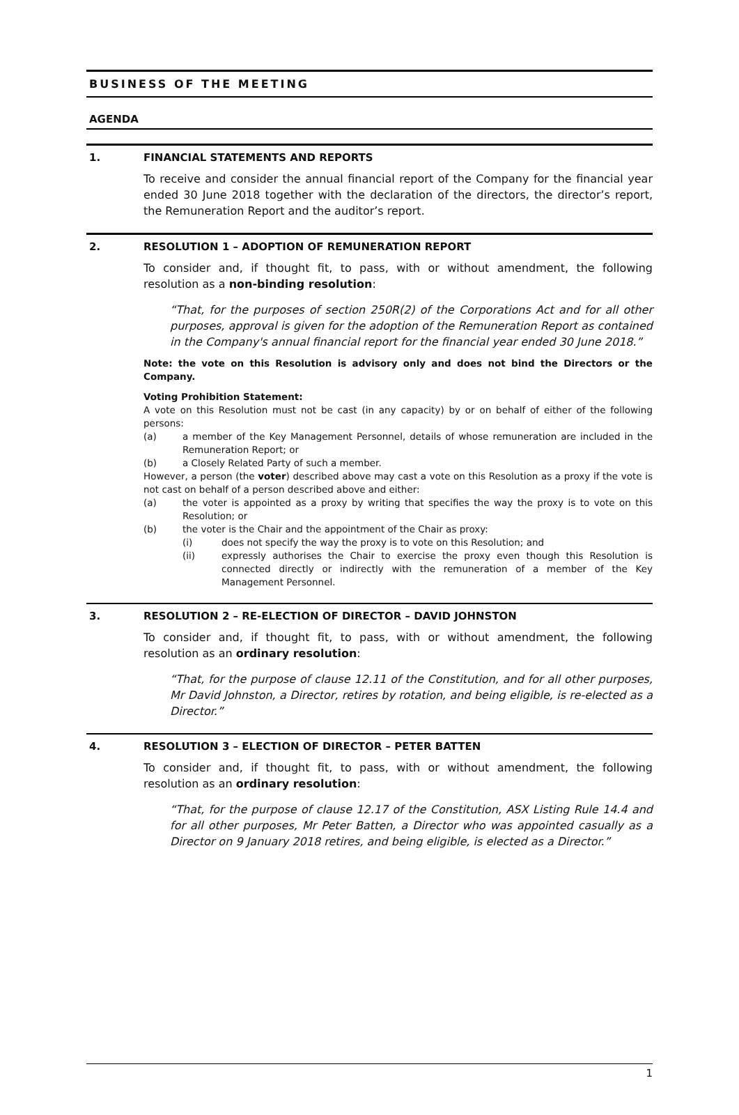BUSINESS OF THE MEETING
AGENDA
1. FINANCIAL STATEMENTS AND REPORTS
To receive and consider the annual financial report of the Company for the financial year ended 30 June 2018 together with the declaration of the directors, the director’s report, the Remuneration Report and the auditor’s report.
2. RESOLUTION 1 – ADOPTION OF REMUNERATION REPORT
To consider and, if thought fit, to pass, with or without amendment, the following resolution as a non-binding resolution:
“That, for the purposes of section 250R(2) of the Corporations Act and for all other purposes, approval is given for the adoption of the Remuneration Report as contained in the Company's annual financial report for the financial year ended 30 June 2018.”
Note: the vote on this Resolution is advisory only and does not bind the Directors or the Company.
Voting Prohibition Statement:
A vote on this Resolution must not be cast (in any capacity) by or on behalf of either of the following persons:
(a) a member of the Key Management Personnel, details of whose remuneration are included in the Remuneration Report; or
(b) a Closely Related Party of such a member.
However, a person (the voter) described above may cast a vote on this Resolution as a proxy if the vote is not cast on behalf of a person described above and either:
(a) the voter is appointed as a proxy by writing that specifies the way the proxy is to vote on this Resolution; or
(b) the voter is the Chair and the appointment of the Chair as proxy:
(i) does not specify the way the proxy is to vote on this Resolution; and
(ii) expressly authorises the Chair to exercise the proxy even though this Resolution is connected directly or indirectly with the remuneration of a member of the Key Management Personnel.
3. RESOLUTION 2 – RE-ELECTION OF DIRECTOR – DAVID JOHNSTON
To consider and, if thought fit, to pass, with or without amendment, the following resolution as an ordinary resolution:
“That, for the purpose of clause 12.11 of the Constitution, and for all other purposes, Mr David Johnston, a Director, retires by rotation, and being eligible, is re-elected as a Director.”
4. RESOLUTION 3 – ELECTION OF DIRECTOR – PETER BATTEN
To consider and, if thought fit, to pass, with or without amendment, the following resolution as an ordinary resolution:
“That, for the purpose of clause 12.17 of the Constitution, ASX Listing Rule 14.4 and for all other purposes, Mr Peter Batten, a Director who was appointed casually as a Director on 9 January 2018 retires, and being eligible, is elected as a Director.”
1